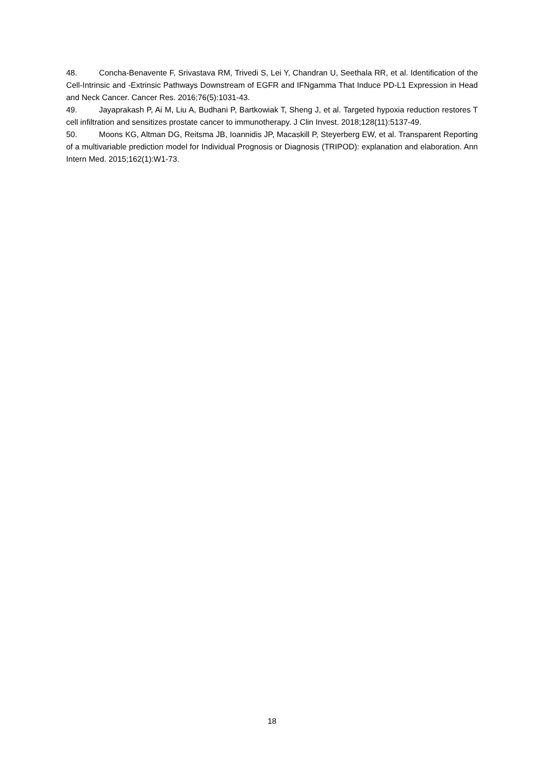48. Concha-Benavente F, Srivastava RM, Trivedi S, Lei Y, Chandran U, Seethala RR, et al. Identification of the Cell-Intrinsic and -Extrinsic Pathways Downstream of EGFR and IFNgamma That Induce PD-L1 Expression in Head and Neck Cancer. Cancer Res. 2016;76(5):1031-43.
49. Jayaprakash P, Ai M, Liu A, Budhani P, Bartkowiak T, Sheng J, et al. Targeted hypoxia reduction restores T cell infiltration and sensitizes prostate cancer to immunotherapy. J Clin Invest. 2018;128(11):5137-49.
50. Moons KG, Altman DG, Reitsma JB, Ioannidis JP, Macaskill P, Steyerberg EW, et al. Transparent Reporting of a multivariable prediction model for Individual Prognosis or Diagnosis (TRIPOD): explanation and elaboration. Ann Intern Med. 2015;162(1):W1-73.
18